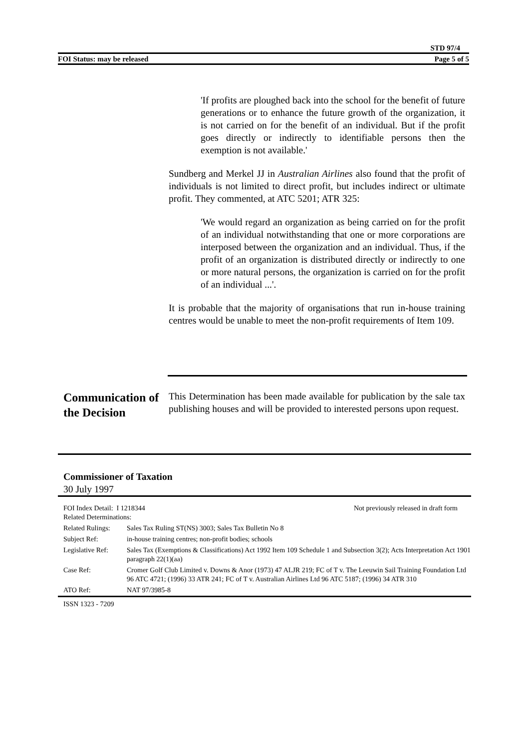STD 97/4
FOI Status: may be released Page 5 of 5
'If profits are ploughed back into the school for the benefit of future generations or to enhance the future growth of the organization, it is not carried on for the benefit of an individual. But if the profit goes directly or indirectly to identifiable persons then the exemption is not available.'
Sundberg and Merkel JJ in Australian Airlines also found that the profit of individuals is not limited to direct profit, but includes indirect or ultimate profit. They commented, at ATC 5201; ATR 325:
'We would regard an organization as being carried on for the profit of an individual notwithstanding that one or more corporations are interposed between the organization and an individual. Thus, if the profit of an organization is distributed directly or indirectly to one or more natural persons, the organization is carried on for the profit of an individual ...'.
It is probable that the majority of organisations that run in-house training centres would be unable to meet the non-profit requirements of Item 109.
Communication of the Decision
This Determination has been made available for publication by the sale tax publishing houses and will be provided to interested persons upon request.
Commissioner of Taxation
30 July 1997
| FOI Index Detail: I 1218344 Related Determinations: | | Not previously released in draft form |
| Related Rulings: | Sales Tax Ruling ST(NS) 3003; Sales Tax Bulletin No 8 | |
| Subject Ref: | in-house training centres; non-profit bodies; schools | |
| Legislative Ref: | Sales Tax (Exemptions & Classifications) Act 1992 Item 109 Schedule 1 and Subsection 3(2); Acts Interpretation Act 1901 paragraph 22(1)(aa) | |
| Case Ref: | Cromer Golf Club Limited v. Downs & Anor (1973) 47 ALJR 219; FC of T v. The Leeuwin Sail Training Foundation Ltd 96 ATC 4721; (1996) 33 ATR 241; FC of T v. Australian Airlines Ltd 96 ATC 5187; (1996) 34 ATR 310 | |
| ATO Ref: | NAT 97/3985-8 | |
ISSN 1323 - 7209